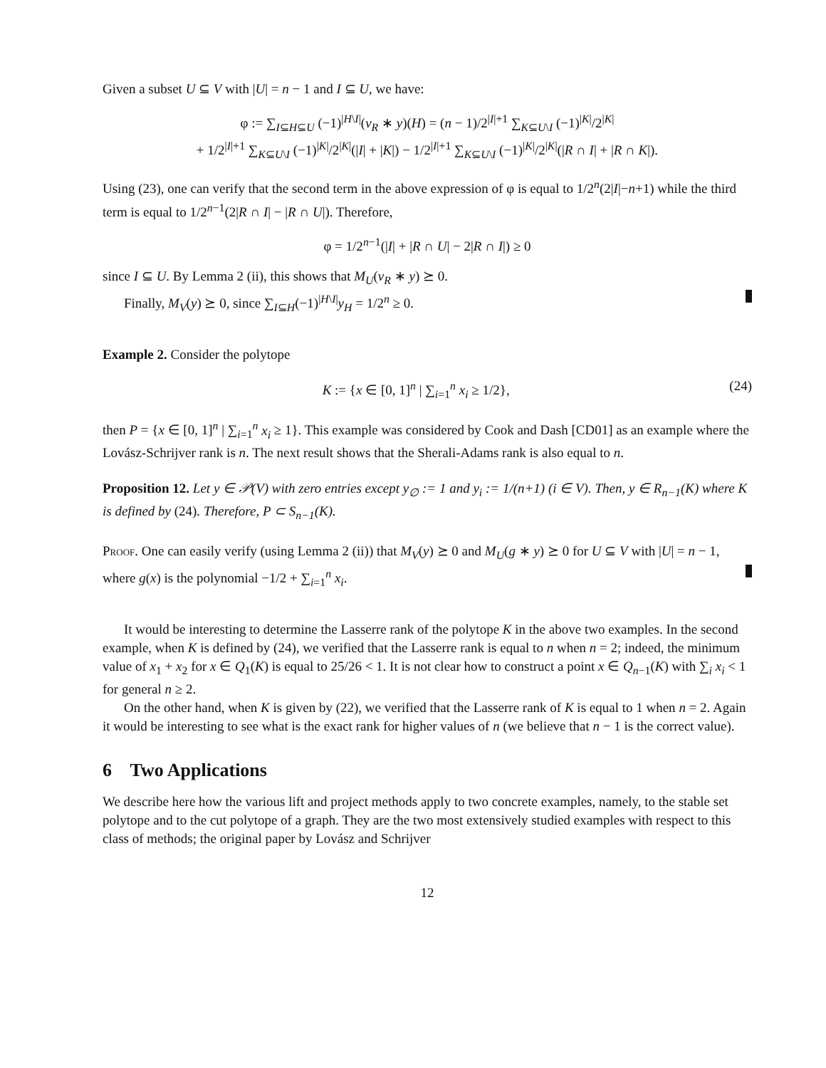Given a subset U ⊆ V with |U| = n − 1 and I ⊆ U, we have:
φ := ∑<sub>I⊆H⊆U</sub> (−1)<sup>|H\I|</sup>(v<sub>R</sub> ∗ y)(H) = (n − 1)/2<sup>|I|+1</sup> ∑<sub>K⊆U\I</sub> (−1)<sup>|K|</sup>/2<sup>|K|</sup>
+ 1/2<sup>|I|+1</sup> ∑<sub>K⊆U\I</sub> (−1)<sup>|K|</sup>/2<sup>|K|</sup>(|I| + |K|) − 1/2<sup>|I|+1</sup> ∑<sub>K⊆U\I</sub> (−1)<sup>|K|</sup>/2<sup>|K|</sup>(|R ∩ I| + |R ∩ K|).
Using (23), one can verify that the second term in the above expression of φ is equal to 1/2<sup>n</sup>(2|I|−n+1) while the third term is equal to 1/2<sup>n−1</sup>(2|R ∩ I| − |R ∩ U|). Therefore,
φ = 1/2<sup>n−1</sup>(|I| + |R ∩ U| − 2|R ∩ I|) ≥ 0
since I ⊆ U. By Lemma 2 (ii), this shows that M<sub>U</sub>(v<sub>R</sub> ∗ y) ⪰ 0.
Finally, M<sub>V</sub>(y) ⪰ 0, since ∑<sub>I⊆H</sub>(−1)<sup>|H\I|</sup>y<sub>H</sub> = 1/2<sup>n</sup> ≥ 0.
Example 2. Consider the polytope
K := {x ∈ [0, 1]<sup>n</sup> | ∑<sub>i=1</sub><sup>n</sup> x<sub>i</sub> ≥ 1/2}, (24)
then P = {x ∈ [0, 1]<sup>n</sup> | ∑<sub>i=1</sub><sup>n</sup> x<sub>i</sub> ≥ 1}. This example was considered by Cook and Dash [CD01] as an example where the Lovász-Schrijver rank is n. The next result shows that the Sherali-Adams rank is also equal to n.
Proposition 12. Let y ∈ 𝒫(V) with zero entries except y<sub>∅</sub> := 1 and y<sub>i</sub> := 1/(n+1) (i ∈ V). Then, y ∈ R<sub>n−1</sub>(K) where K is defined by (24). Therefore, P ⊂ S<sub>n−1</sub>(K).
Proof. One can easily verify (using Lemma 2 (ii)) that M<sub>V</sub>(y) ⪰ 0 and M<sub>U</sub>(g ∗ y) ⪰ 0 for U ⊆ V with |U| = n − 1, where g(x) is the polynomial −1/2 + ∑<sub>i=1</sub><sup>n</sup> x<sub>i</sub>.
It would be interesting to determine the Lasserre rank of the polytope K in the above two examples. In the second example, when K is defined by (24), we verified that the Lasserre rank is equal to n when n = 2; indeed, the minimum value of x<sub>1</sub> + x<sub>2</sub> for x ∈ Q<sub>1</sub>(K) is equal to 25/26 < 1. It is not clear how to construct a point x ∈ Q<sub>n−1</sub>(K) with ∑<sub>i</sub> x<sub>i</sub> < 1 for general n ≥ 2.
On the other hand, when K is given by (22), we verified that the Lasserre rank of K is equal to 1 when n = 2. Again it would be interesting to see what is the exact rank for higher values of n (we believe that n − 1 is the correct value).
6 Two Applications
We describe here how the various lift and project methods apply to two concrete examples, namely, to the stable set polytope and to the cut polytope of a graph. They are the two most extensively studied examples with respect to this class of methods; the original paper by Lovász and Schrijver
12